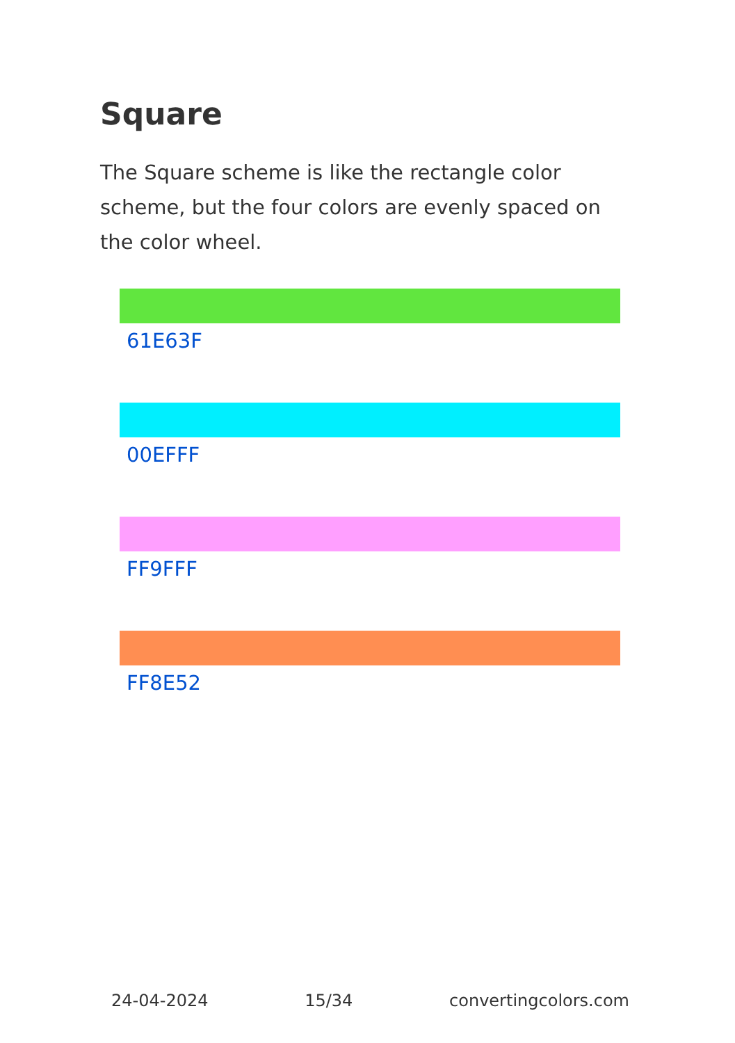Square
The Square scheme is like the rectangle color scheme, but the four colors are evenly spaced on the color wheel.
61E63F
00EFFF
FF9FFF
FF8E52
24-04-2024 15/34 convertingcolors.com